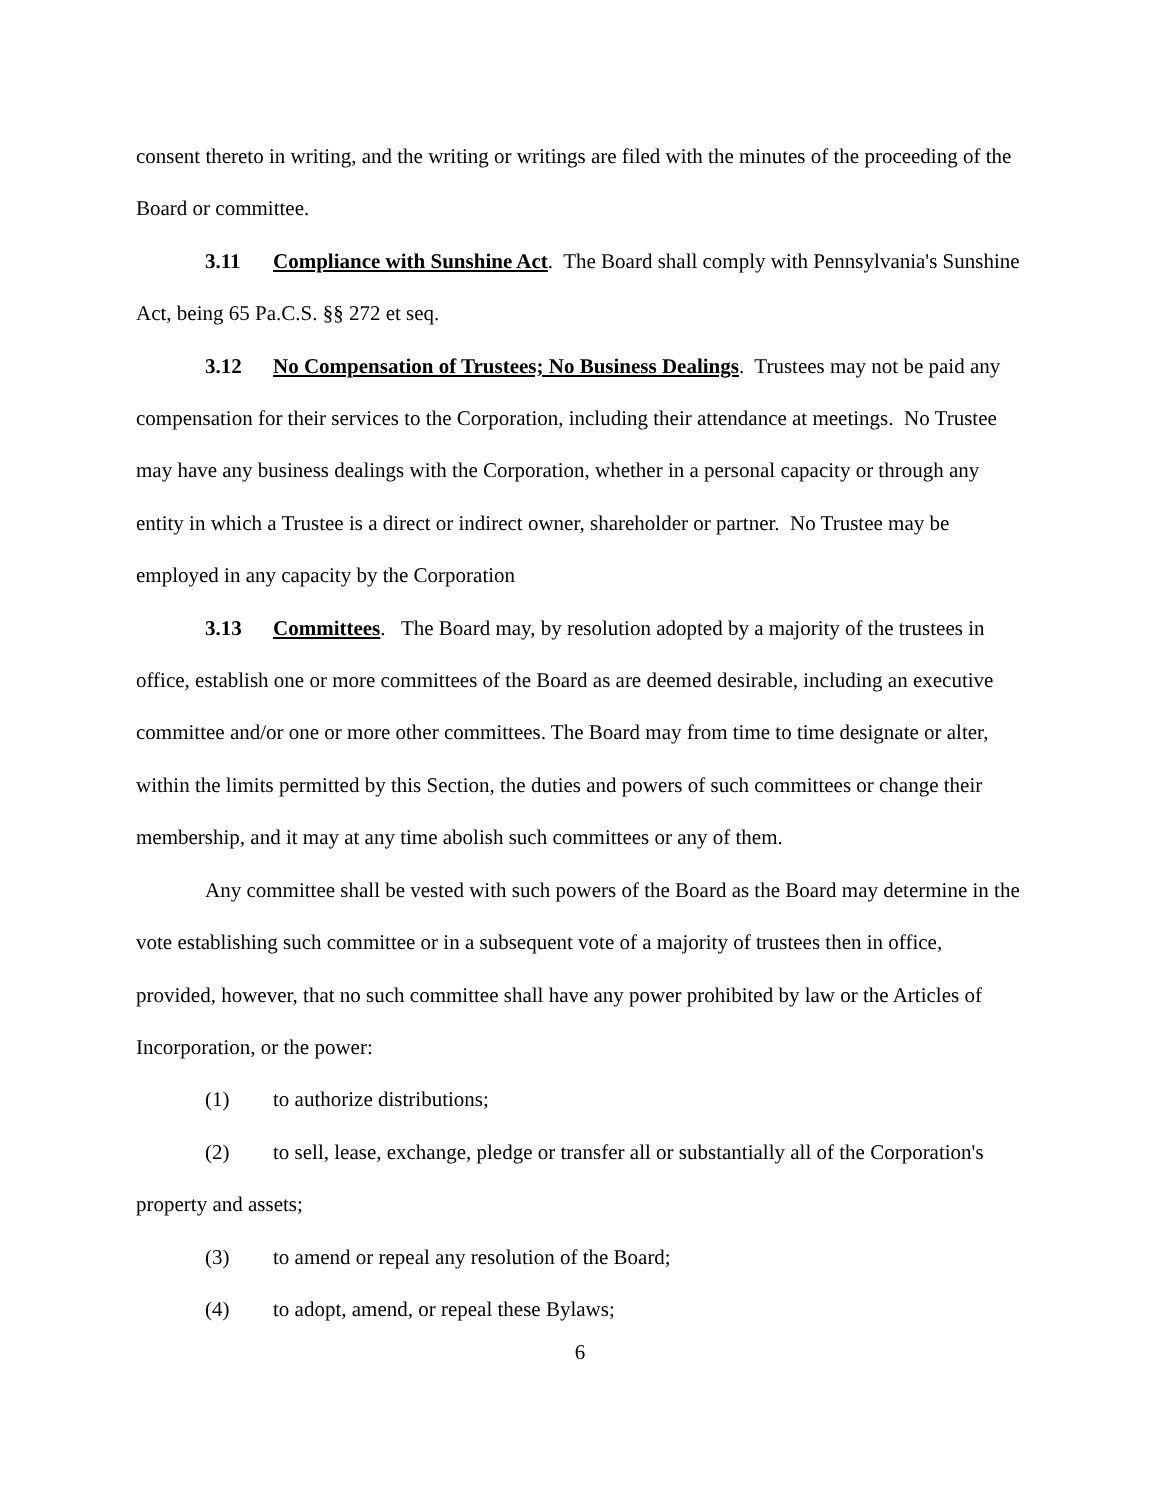consent thereto in writing, and the writing or writings are filed with the minutes of the proceeding of the Board or committee.
3.11 Compliance with Sunshine Act. The Board shall comply with Pennsylvania's Sunshine Act, being 65 Pa.C.S. §§ 272 et seq.
3.12 No Compensation of Trustees; No Business Dealings. Trustees may not be paid any compensation for their services to the Corporation, including their attendance at meetings. No Trustee may have any business dealings with the Corporation, whether in a personal capacity or through any entity in which a Trustee is a direct or indirect owner, shareholder or partner. No Trustee may be employed in any capacity by the Corporation
3.13 Committees. The Board may, by resolution adopted by a majority of the trustees in office, establish one or more committees of the Board as are deemed desirable, including an executive committee and/or one or more other committees. The Board may from time to time designate or alter, within the limits permitted by this Section, the duties and powers of such committees or change their membership, and it may at any time abolish such committees or any of them.
Any committee shall be vested with such powers of the Board as the Board may determine in the vote establishing such committee or in a subsequent vote of a majority of trustees then in office, provided, however, that no such committee shall have any power prohibited by law or the Articles of Incorporation, or the power:
(1) to authorize distributions;
(2) to sell, lease, exchange, pledge or transfer all or substantially all of the Corporation's property and assets;
(3) to amend or repeal any resolution of the Board;
(4) to adopt, amend, or repeal these Bylaws;
6